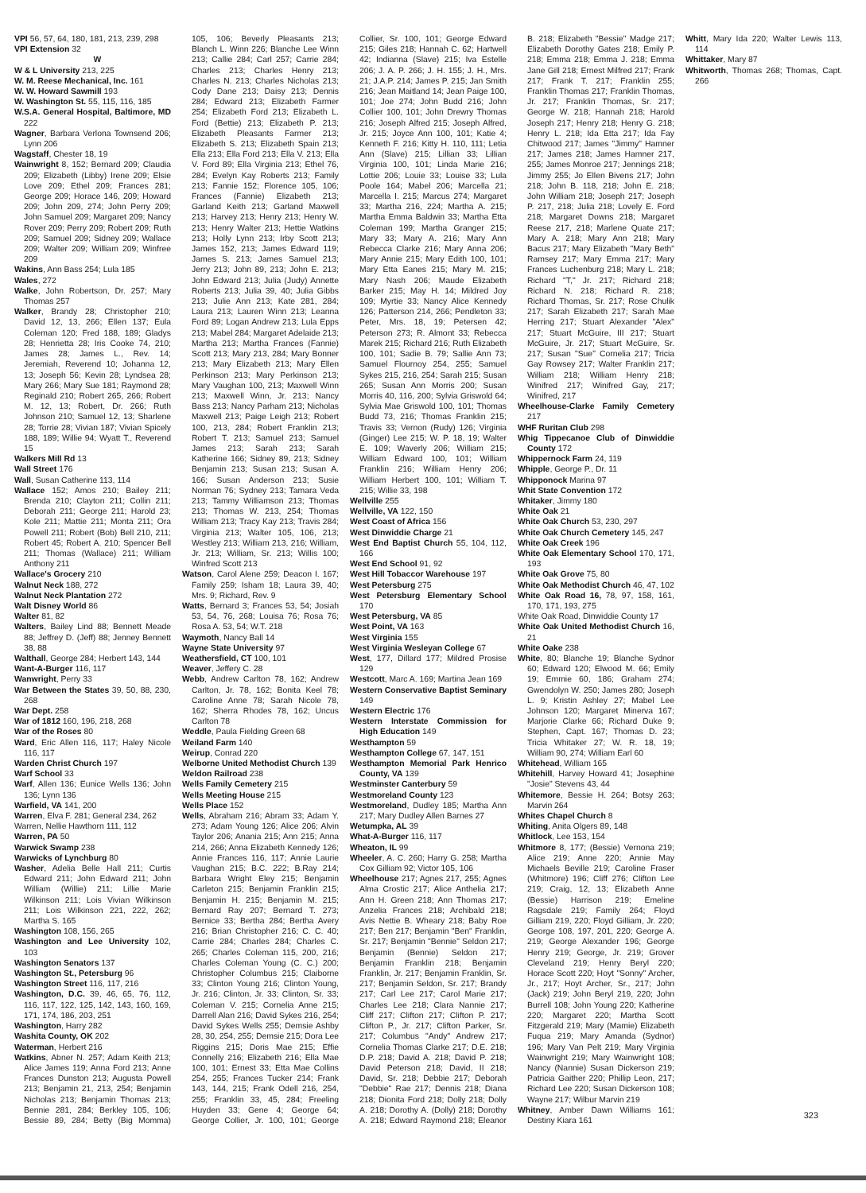VPI 56, 57, 64, 180, 181, 213, 239, 298
VPI Extension 32
W
W & L University 213, 225
W. M. Reese Mechanical, Inc. 161
W. W. Howard Sawmill 193
W. Washington St. 55, 115, 116, 185
W.S.A. General Hospital, Baltimore, MD 222
Wagner, Barbara Verlona Townsend 206; Lynn 206
Wagstaff, Chester 18, 19
Wainwright 8, 152; Bernard 209; Claudia 209; Elizabeth (Libby) Irene 209; Elsie Love 209; Ethel 209; Frances 281; George 209; Horace 146, 209; Howard 209; John 209, 274; John Perry 209; John Samuel 209; Margaret 209; Nancy Rover 209; Perry 209; Robert 209; Ruth 209; Samuel 209; Sidney 209; Wallace 209; Walter 209; William 209; Winfree 209
Wakins, Ann Bass 254; Lula 185
Wales, 272
Walke, John Robertson, Dr. 257; Mary Thomas 257
Walker, Brandy 28; Christopher 210; David 12, 13, 266; Ellen 137; Eula Coleman 120; Fred 188, 189; Gladys 28; Henrietta 28; Iris Cooke 74, 210; James 28; James L., Rev. 14; Jeremiah, Reverend 10; Johanna 12, 13; Joseph 56; Kevin 28; Lyndsea 28; Mary 266; Mary Sue 181; Raymond 28; Reginald 210; Robert 265, 266; Robert M. 12, 13; Robert, Dr. 266; Ruth Johnson 210; Samuel 12, 13; Sharlene 28; Torrie 28; Vivian 187; Vivian Spicely 188, 189; Willie 94; Wyatt T., Reverend 15
Walkers Mill Rd 13
Wall Street 176
Wall, Susan Catherine 113, 114
Wallace 152; Amos 210; Bailey 211; Brenda 210; Clayton 211; Collin 211; Deborah 211; George 211; Harold 23; Kole 211; Mattie 211; Monta 211; Ora Powell 211; Robert (Bob) Bell 210, 211; Robert 45; Robert A. 210; Spencer Bell 211; Thomas (Wallace) 211; William Anthony 211
Wallace's Grocery 210
Walnut Neck 188, 272
Walnut Neck Plantation 272
Walt Disney World 86
Walter 81, 82
Walters, Bailey Lind 88; Bennett Meade 88; Jeffrey D. (Jeff) 88; Jenney Bennett 38, 88
Walthall, George 284; Herbert 143, 144
Want-A-Burger 116, 117
Wanwright, Perry 33
War Between the States 39, 50, 88, 230, 268
War Dept. 258
War of 1812 160, 196, 218, 268
War of the Roses 80
Ward, Eric Allen 116, 117; Haley Nicole 116, 117
Warden Christ Church 197
Warf School 33
Warf, Allen 136; Eunice Wells 136; John 136; Lynn 136
Warfield, VA 141, 200
Warren, Elva F. 281; General 234, 262
Warren, Nellie Hawthorn 111, 112
Warren, PA 50
Warwick Swamp 238
Warwicks of Lynchburg 80
Washer, Adelia Belle Hall 211; Curtis Edward 211; John Edward 211; John William (Willie) 211; Lillie Marie Wilkinson 211; Lois Vivian Wilkinson 211; Lois Wilkinson 221, 222, 262; Martha S. 165
Washington 108, 156, 265
Washington and Lee University 102, 103
Washington Senators 137
Washington St., Petersburg 96
Washington Street 116, 117, 216
Washington, D.C. 39, 46, 65, 76, 112, 116, 117, 122, 125, 142, 143, 160, 169, 171, 174, 186, 203, 251
Washington, Harry 282
Washita County, OK 202
Waterman, Herbert 216
Watkins, Abner N. 257; Adam Keith 213; Alice James 119; Anna Ford 213; Anne Frances Dunston 213; Augusta Powell 213; Benjamin 21, 213, 254; Benjamin Nicholas 213; Benjamin Thomas 213; Bennie 281, 284; Berkley 105, 106; Bessie 89, 284; Betty (Big Momma) 105, 106; Beverly Pleasants 213; Blanch L. Winn 226; Blanche Lee Winn 213; Callie 284; Carl 257; Carrie 284; Charles 213; Charles Henry 213; Charles N. 213; Charles Nicholas 213; Cody Dane 213; Daisy 213; Dennis 284; Edward 213; Elizabeth Farmer 254; Elizabeth Ford 213; Elizabeth L. Ford (Bettie) 213; Elizabeth P. 213; Elizabeth Pleasants Farmer 213; Elizabeth S. 213; Elizabeth Spain 213; Ella 213; Ella Ford 213; Ella V. 213; Ella V. Ford 89; Ella Virginia 213; Ethel 76, 284; Evelyn Kay Roberts 213; Family 213; Fannie 152; Florence 105, 106; Frances (Fannie) Elizabeth 213; Garland Keith 213; Garland Maxwell 213; Harvey 213; Henry 213; Henry W. 213; Henry Walter 213; Hettie Watkins 213; Holly Lynn 213; Irby Scott 213; James 152, 213; James Edward 119; James S. 213; James Samuel 213; Jerry 213; John 89, 213; John E. 213; John Edward 213; Julia (Judy) Annette Roberts 213; Julia 39, 40; Julia Gibbs 213; Julie Ann 213; Kate 281, 284; Laura 213; Lauren Winn 213; Leanna Ford 89; Logan Andrew 213; Lula Epps 213; Mabel 284; Margaret Adelaide 213; Martha 213; Martha Frances (Fannie) Scott 213; Mary 213, 284; Mary Bonner 213; Mary Elizabeth 213; Mary Ellen Perkinson 213; Mary Perkinson 213; Mary Vaughan 100, 213; Maxwell Winn 213; Maxwell Winn, Jr. 213; Nancy Bass 213; Nancy Parham 213; Nicholas Maxwell 213; Paige Leigh 213; Robert 100, 213, 284; Robert Franklin 213; Robert T. 213; Samuel 213; Samuel James 213; Sarah 213; Sarah Katherine 166; Sidney 89, 213; Sidney Benjamin 213; Susan 213; Susan A. 166; Susan Anderson 213; Susie Norman 76; Sydney 213; Tamara Veda 213; Tammy Williamson 213; Thomas 213; Thomas W. 213, 254; Thomas William 213; Tracy Kay 213; Travis 284; Virginia 213; Walter 105, 106, 213; Westley 213; William 213, 216; William, Jr. 213; William, Sr. 213; Willis 100; Winfred Scott 213
Watson, Carol Alene 259; Deacon I. 167; Family 259; Isham 18; Laura 39, 40; Mrs. 9; Richard, Rev. 9
Watts, Bernard 3; Frances 53, 54; Josiah 53, 54, 76, 268; Louisa 76; Rosa 76; Rosa A. 53, 54; W.T. 218
Waymoth, Nancy Ball 14
Wayne State University 97
Weathersfield, CT 100, 101
Weaver, Jeffery C. 28
Webb, Andrew Carlton 78, 162; Andrew Carlton, Jr. 78, 162; Bonita Keel 78; Caroline Anne 78; Sarah Nicole 78, 162; Sherra Rhodes 78, 162; Uncus Carlton 78
Weddle, Paula Fielding Green 68
Weiland Farm 140
Weirup, Conrad 220
Welborne United Methodist Church 139
Weldon Railroad 238
Wells Family Cemetery 215
Wells Meeting House 215
Wells Place 152
Wells, Abraham 216; Abram 33; Adam Y. 273; Adam Young 126; Alice 206; Alvin Taylor 206; Anania 215; Ann 215; Anna 214, 266; Anna Elizabeth Kennedy 126; Annie Frances 116, 117; Annie Laurie Vaughan 215; B.C. 222; B.Ray 214; Barbara Wright Eley 215; Benjamin Carleton 215; Benjamin Franklin 215; Benjamin H. 215; Benjamin M. 215; Bernard Ray 207; Bernard T. 273; Bernice 33; Bertha 284; Bertha Avery 216; Brian Christopher 216; C. C. 40; Carrie 284; Charles 284; Charles C. 265; Charles Coleman 115, 200, 216; Charles Coleman Young (C. C.) 200; Christopher Columbus 215; Claiborne 33; Clinton Young 216; Clinton Young, Jr. 216; Clinton, Jr. 33; Clinton, Sr. 33; Coleman V. 215; Cornelia Anne 215; Darrell Alan 216; David Sykes 216, 254; David Sykes Wells 255; Demsie Ashby 28, 30, 254, 255; Demsie 215; Dora Lee Riggins 215; Doris Mae 215; Effie Connelly 216; Elizabeth 216; Ella Mae 100, 101; Ernest 33; Etta Mae Collins 254, 255; Frances Tucker 214; Frank 143, 144, 215; Frank Odell 216, 254, 255; Franklin 33, 45, 284; Freeling Huyden 33; Gene 4; George 64; George Collier, Jr. 100, 101; George Collier, Sr. 100, 101; George Edward 215; Giles 218; Hannah C. 62; Hartwell 42; Indianna (Slave) 215; Iva Estelle 206; J. A. P. 266; J. H. 155; J. H., Mrs. 21; J.A.P. 214; James P. 215; Jan Smith 216; Jean Maitland 14; Jean Paige 100, 101; Joe 274; John Budd 216; John Collier 100, 101; John Drewry Thomas 216; Joseph Alfred 215; Joseph Alfred, Jr. 215; Joyce Ann 100, 101; Katie 4; Kenneth F. 216; Kitty H. 110, 111; Letia Ann (Slave) 215; Lillian 33; Lillian Virginia 100, 101; Linda Marie 216; Lottie 206; Louie 33; Louise 33; Lula Poole 164; Mabel 206; Marcella 21; Marcella I. 215; Marcus 274; Margaret 33; Martha 216, 224; Martha A. 215; Martha Emma Baldwin 33; Martha Etta Coleman 199; Martha Granger 215; Mary 33; Mary A. 216; Mary Ann Rebecca Clarke 216; Mary Anna 206; Mary Annie 215; Mary Edith 100, 101; Mary Etta Eanes 215; Mary M. 215; Mary Nash 206; Maude Elizabeth Barker 215; May H. 14; Mildred Joy 109; Myrtie 33; Nancy Alice Kennedy 126; Patterson 214, 266; Pendleton 33; Peter, Mrs. 18, 19; Petersen 42; Peterson 273; R. Almont 33; Rebecca Marek 215; Richard 216; Ruth Elizabeth 100, 101; Sadie B. 79; Sallie Ann 73; Samuel Flournoy 254, 255; Samuel Sykes 215, 216, 254; Sarah 215; Susan 265; Susan Ann Morris 200; Susan Morris 40, 116, 200; Sylvia Griswold 64; Sylvia Mae Griswold 100, 101; Thomas Budd 73, 216; Thomas Franklin 215; Travis 33; Vernon (Rudy) 126; Virginia (Ginger) Lee 215; W. P. 18, 19; Walter E. 109; Waverly 206; William 215; William Edward 100, 101; William Franklin 216; William Henry 206; William Herbert 100, 101; William T. 215; Willie 33, 198
Wellville 255
Wellville, VA 122, 150
West Coast of Africa 156
West Dinwiddie Charge 21
West End Baptist Church 55, 104, 112, 166
West End School 91, 92
West Hill Tobaccor Warehouse 197
West Petersburg 275
West Petersburg Elementary School 170
West Petersburg, VA 85
West Point, VA 163
West Virginia 155
West Virginia Wesleyan College 67
West, 177, Dillard 177; Mildred Prosise 129
Westcott, Marc A. 169; Martina Jean 169
Western Conservative Baptist Seminary 149
Western Electric 176
Western Interstate Commission for High Education 149
Westhampton 59
Westhampton College 67, 147, 151
Westhampton Memorial Park Henrico County, VA 139
Westminster Canterbury 59
Westmoreland County 123
Westmoreland, Dudley 185; Martha Ann 217; Mary Dudley Allen Barnes 27
Wetumpka, AL 39
What-A-Burger 116, 117
Wheaton, IL 99
Wheeler, A. C. 260; Harry G. 258; Martha Cox Gilliam 92; Victor 105, 106
Wheelhouse 217; Agnes 217, 255; Agnes Alma Crostic 217; Alice Anthelia 217; Ann H. Green 218; Ann Thomas 217; Anzelia Frances 218; Archibald 218; Avis Nettie B. Wheary 218; Baby Roe 217; Ben 217; Benjamin "Ben" Franklin, Sr. 217; Benjamin "Bennie" Seldon 217; Benjamin (Bennie) Seldon 217; Benjamin Franklin 218; Benjamin Franklin, Jr. 217; Benjamin Franklin, Sr. 217; Benjamin Seldon, Sr. 217; Brandy 217; Carl Lee 217; Carol Marie 217; Charles Lee 218; Clara Nannie 217; Cliff 217; Clifton 217; Clifton P. 217; Clifton P., Jr. 217; Clifton Parker, Sr. 217; Columbus "Andy" Andrew 217; Cornelia Thomas Clarke 217; D.E. 218; D.P. 218; David A. 218; David P. 218; David Peterson 218; David, II 218; David, Sr. 218; Debbie 217; Deborah "Debbie" Rae 217; Dennis 218; Diana 218; Dionita Ford 218; Dolly 218; Dolly A. 218; Dorothy A. (Dolly) 218; Dorothy A. 218; Edward Raymond 218; Eleanor B. 218; Elizabeth "Bessie" Madge 217; Elizabeth Dorothy Gates 218; Emily P. 218; Emma 218; Emma J. 218; Emma Jane Gill 218; Ernest Milfred 217; Frank 217; Frank T. 217; Franklin 255; Franklin Thomas 217; Franklin Thomas, Jr. 217; Franklin Thomas, Sr. 217; George W. 218; Hannah 218; Harold Joseph 217; Henry 218; Henry G. 218; Henry L. 218; Ida Etta 217; Ida Fay Chitwood 217; James "Jimmy" Hamner 217; James 218; James Hamner 217, 255; James Monroe 217; Jennings 218; Jimmy 255; Jo Ellen Bivens 217; John 218; John B. 118, 218; John E. 218; John William 218; Joseph 217; Joseph P. 217, 218; Julia 218; Lovely E. Ford 218; Margaret Downs 218; Margaret Reese 217, 218; Marlene Quate 217; Mary A. 218; Mary Ann 218; Mary Bacus 217; Mary Elizabeth "Mary Beth" Ramsey 217; Mary Emma 217; Mary Frances Luchenburg 218; Mary L. 218; Richard "T," Jr. 217; Richard 218; Richard N. 218; Richard R. 218; Richard Thomas, Sr. 217; Rose Chulik 217; Sarah Elizabeth 217; Sarah Mae Herring 217; Stuart Alexander "Alex" 217; Stuart McGuire, III 217; Stuart McGuire, Jr. 217; Stuart McGuire, Sr. 217; Susan "Sue" Cornelia 217; Tricia Gay Rowsey 217; Walter Franklin 217; William 218; William Henry 218; Winifred 217; Winifred Gay, 217; Winifred, 217
Wheelhouse-Clarke Family Cemetery 217
WHF Ruritan Club 298
Whig Tippecanoe Club of Dinwiddie County 172
Whippernock Farm 24, 119
Whipple, George P., Dr. 11
Whipponock Marina 97
Whit State Convention 172
Whitaker, Jimmy 180
White Oak 21
White Oak Church 53, 230, 297
White Oak Church Cemetery 145, 247
White Oak Creek 196
White Oak Elementary School 170, 171, 193
White Oak Grove 75, 80
White Oak Methodist Church 46, 47, 102
White Oak Road 16, 78, 97, 158, 161, 170, 171, 193, 275
White Oak Road, Dinwiddie County 17
White Oak United Methodist Church 16, 21
White Oake 238
White, 80; Blanche 19; Blanche Sydnor 60; Edward 120; Elwood M. 66; Emily 19; Emmie 60, 186; Graham 274; Gwendolyn W. 250; James 280; Joseph L. 9; Kristin Ashley 27; Mabel Lee Johnson 120; Margaret Minerva 167; Marjorie Clarke 66; Richard Duke 9; Stephen, Capt. 167; Thomas D. 23; Tricia Whitaker 27; W. R. 18, 19; William 90, 274; William Earl 60
Whitehead, William 165
Whitehill, Harvey Howard 41; Josephine "Josie" Stevens 43, 44
Whitemore, Bessie H. 264; Botsy 263; Marvin 264
Whites Chapel Church 8
Whiting, Anita Olgers 89, 148
Whitlock, Lee 153, 154
Whitmore 8, 177; (Bessie) Vernona 219; Alice 219; Anne 220; Annie May Michaels Beville 219; Caroline Fraser (Whitmore) 196; Cliff 276; Clifton Lee 219; Craig, 12, 13; Elizabeth Anne (Bessie) Harrison 219; Emeline Ragsdale 219; Family 264; Floyd Gilliam 219, 220; Floyd Gilliam, Jr. 220; George 108, 197, 201, 220; George A. 219; George Alexander 196; George Henry 219; George, Jr. 219; Grover Cleveland 219; Henry Beryl 220; Horace Scott 220; Hoyt "Sonny" Archer, Jr., 217; Hoyt Archer, Sr., 217; John (Jack) 219; John Beryl 219, 220; John Burrell 108; John Young 220; Katherine 220; Margaret 220; Martha Scott Fitzgerald 219; Mary (Mamie) Elizabeth Fuqua 219; Mary Amanda (Sydnor) 196; Mary Van Pelt 219; Mary Virginia Wainwright 219; Mary Wainwright 108; Nancy (Nannie) Susan Dickerson 219; Patricia Gaither 220; Phillip Leon, 217; Richard Lee 220; Susan Dickerson 108; Wayne 217; Wilbur Marvin 219
Whitney, Amber Dawn Williams 161; Destiny Kiara 161
Whitt, Mary Ida 220; Walter Lewis 113, 114
Whittaker, Mary 87
Whitworth, Thomas 268; Thomas, Capt. 266
323